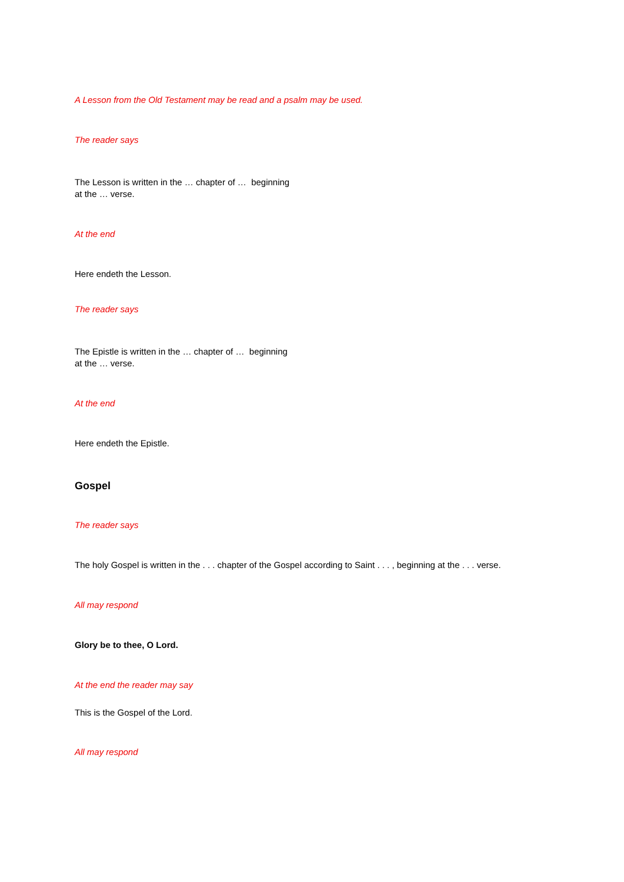A Lesson from the Old Testament may be read and a psalm may be used.
The reader says
The Lesson is written in the … chapter of … beginning
at the … verse.
At the end
Here endeth the Lesson.
The reader says
The Epistle is written in the … chapter of … beginning
at the … verse.
At the end
Here endeth the Epistle.
Gospel
The reader says
The holy Gospel is written in the . . . chapter of the Gospel according to Saint . . . , beginning at the . . . verse.
All may respond
Glory be to thee, O Lord.
At the end the reader may say
This is the Gospel of the Lord.
All may respond